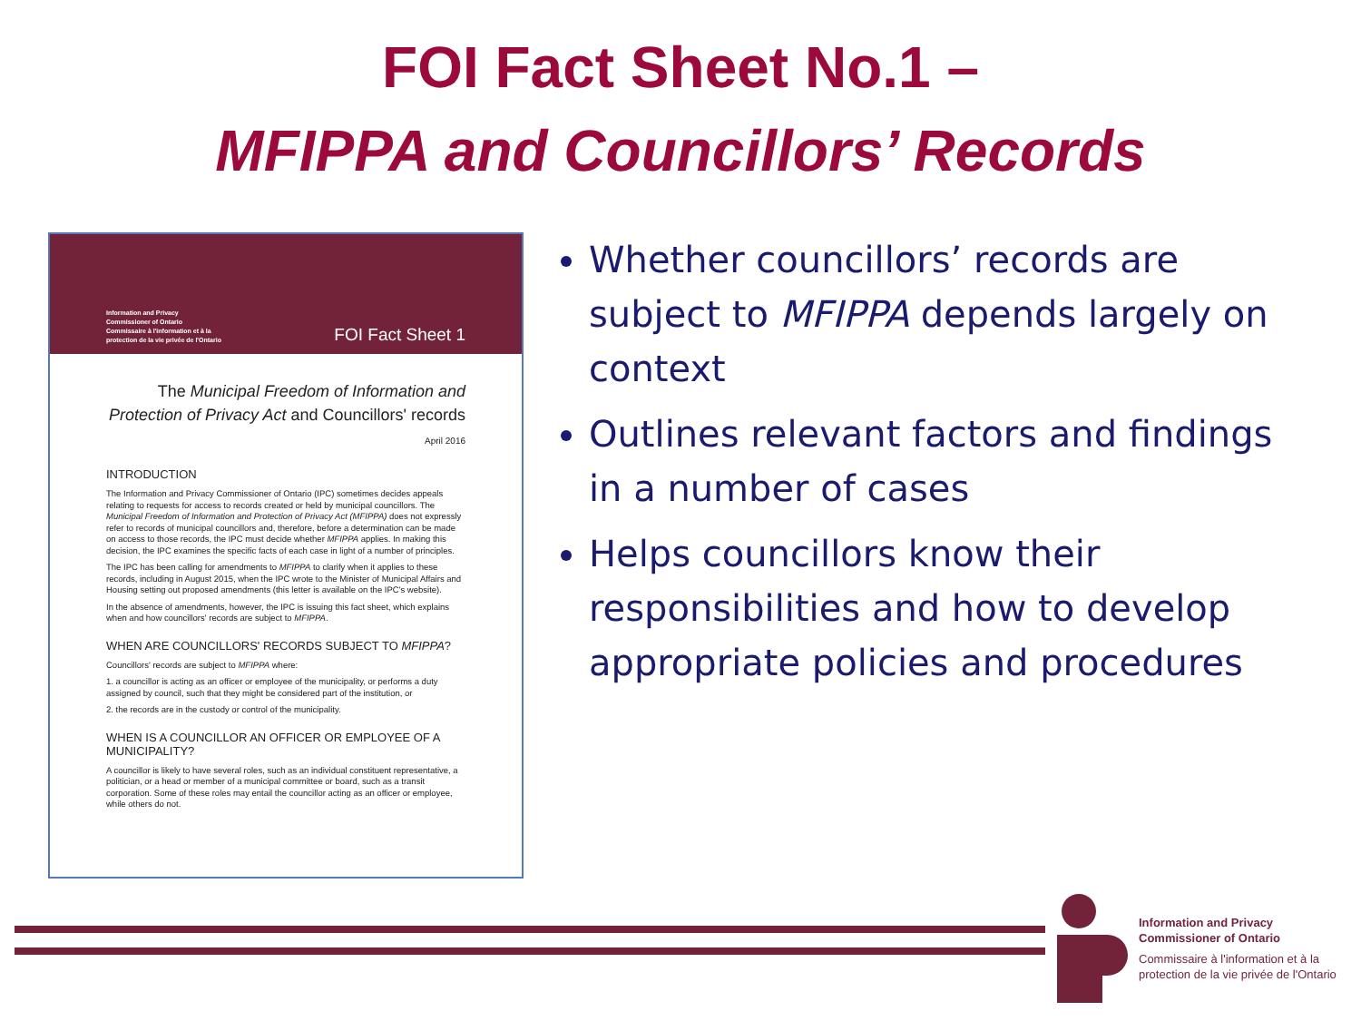FOI Fact Sheet No.1 –
MFIPPA and Councillors’ Records
Information and Privacy
Commissioner of Ontario
Commissaire à l'information et à la
protection de la vie privée de l'Ontario
FOI Fact Sheet 1
The Municipal Freedom of Information and Protection of Privacy Act and Councillors' records
April 2016
INTRODUCTION
The Information and Privacy Commissioner of Ontario (IPC) sometimes decides appeals relating to requests for access to records created or held by municipal councillors. The Municipal Freedom of Information and Protection of Privacy Act (MFIPPA) does not expressly refer to records of municipal councillors and, therefore, before a determination can be made on access to those records, the IPC must decide whether MFIPPA applies. In making this decision, the IPC examines the specific facts of each case in light of a number of principles.
The IPC has been calling for amendments to MFIPPA to clarify when it applies to these records, including in August 2015, when the IPC wrote to the Minister of Municipal Affairs and Housing setting out proposed amendments (this letter is available on the IPC's website).
In the absence of amendments, however, the IPC is issuing this fact sheet, which explains when and how councillors' records are subject to MFIPPA.
WHEN ARE COUNCILLORS' RECORDS SUBJECT TO MFIPPA?
Councillors' records are subject to MFIPPA where:
1. a councillor is acting as an officer or employee of the municipality, or performs a duty assigned by council, such that they might be considered part of the institution, or
2. the records are in the custody or control of the municipality.
WHEN IS A COUNCILLOR AN OFFICER OR EMPLOYEE OF A MUNICIPALITY?
A councillor is likely to have several roles, such as an individual constituent representative, a politician, or a head or member of a municipal committee or board, such as a transit corporation. Some of these roles may entail the councillor acting as an officer or employee, while others do not.
Whether councillors’ records are subject to MFIPPA depends largely on context
Outlines relevant factors and findings in a number of cases
Helps councillors know their responsibilities and how to develop appropriate policies and procedures
Information and Privacy
Commissioner of Ontario
Commissaire à l'information et à la
protection de la vie privée de l'Ontario